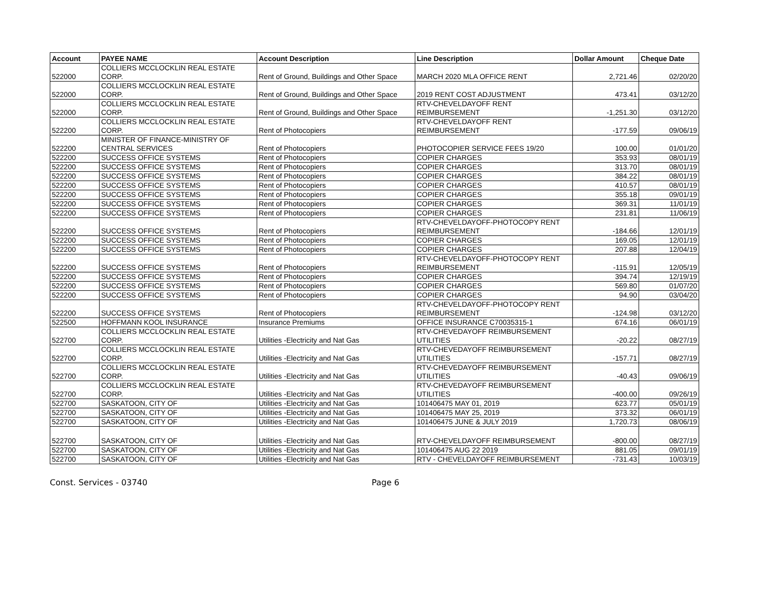| Account | PAYEE NAME | Account Description | Line Description | Dollar Amount | Cheque Date |
| --- | --- | --- | --- | --- | --- |
| 522000 | COLLIERS MCCLOCKLIN REAL ESTATE CORP. | Rent of Ground, Buildings and Other Space | MARCH 2020 MLA OFFICE RENT | 2,721.46 | 02/20/20 |
| 522000 | COLLIERS MCCLOCKLIN REAL ESTATE CORP. | Rent of Ground, Buildings and Other Space | 2019 RENT COST ADJUSTMENT | 473.41 | 03/12/20 |
| 522000 | COLLIERS MCCLOCKLIN REAL ESTATE CORP. | Rent of Ground, Buildings and Other Space | RTV-CHEVELDAYOFF RENT REIMBURSEMENT | -1,251.30 | 03/12/20 |
| 522200 | COLLIERS MCCLOCKLIN REAL ESTATE CORP. | Rent of Photocopiers | RTV-CHEVELDAYOFF RENT REIMBURSEMENT | -177.59 | 09/06/19 |
| 522200 | MINISTER OF FINANCE-MINISTRY OF CENTRAL SERVICES | Rent of Photocopiers | PHOTOCOPIER SERVICE FEES 19/20 | 100.00 | 01/01/20 |
| 522200 | SUCCESS OFFICE SYSTEMS | Rent of Photocopiers | COPIER CHARGES | 353.93 | 08/01/19 |
| 522200 | SUCCESS OFFICE SYSTEMS | Rent of Photocopiers | COPIER CHARGES | 313.70 | 08/01/19 |
| 522200 | SUCCESS OFFICE SYSTEMS | Rent of Photocopiers | COPIER CHARGES | 384.22 | 08/01/19 |
| 522200 | SUCCESS OFFICE SYSTEMS | Rent of Photocopiers | COPIER CHARGES | 410.57 | 08/01/19 |
| 522200 | SUCCESS OFFICE SYSTEMS | Rent of Photocopiers | COPIER CHARGES | 355.18 | 09/01/19 |
| 522200 | SUCCESS OFFICE SYSTEMS | Rent of Photocopiers | COPIER CHARGES | 369.31 | 11/01/19 |
| 522200 | SUCCESS OFFICE SYSTEMS | Rent of Photocopiers | COPIER CHARGES | 231.81 | 11/06/19 |
| 522200 | SUCCESS OFFICE SYSTEMS | Rent of Photocopiers | RTV-CHEVELDAYOFF-PHOTOCOPY RENT REIMBURSEMENT | -184.66 | 12/01/19 |
| 522200 | SUCCESS OFFICE SYSTEMS | Rent of Photocopiers | COPIER CHARGES | 169.05 | 12/01/19 |
| 522200 | SUCCESS OFFICE SYSTEMS | Rent of Photocopiers | COPIER CHARGES | 207.88 | 12/04/19 |
| 522200 | SUCCESS OFFICE SYSTEMS | Rent of Photocopiers | RTV-CHEVELDAYOFF-PHOTOCOPY RENT REIMBURSEMENT | -115.91 | 12/05/19 |
| 522200 | SUCCESS OFFICE SYSTEMS | Rent of Photocopiers | COPIER CHARGES | 394.74 | 12/19/19 |
| 522200 | SUCCESS OFFICE SYSTEMS | Rent of Photocopiers | COPIER CHARGES | 569.80 | 01/07/20 |
| 522200 | SUCCESS OFFICE SYSTEMS | Rent of Photocopiers | COPIER CHARGES | 94.90 | 03/04/20 |
| 522200 | SUCCESS OFFICE SYSTEMS | Rent of Photocopiers | RTV-CHEVELDAYOFF-PHOTOCOPY RENT REIMBURSEMENT | -124.98 | 03/12/20 |
| 522500 | HOFFMANN KOOL INSURANCE | Insurance Premiums | OFFICE INSURANCE C70035315-1 | 674.16 | 06/01/19 |
| 522700 | COLLIERS MCCLOCKLIN REAL ESTATE CORP. | Utilities -Electricity and Nat Gas | RTV-CHEVEDAYOFF REIMBURSEMENT UTILITIES | -20.22 | 08/27/19 |
| 522700 | COLLIERS MCCLOCKLIN REAL ESTATE CORP. | Utilities -Electricity and Nat Gas | RTV-CHEVEDAYOFF REIMBURSEMENT UTILITIES | -157.71 | 08/27/19 |
| 522700 | COLLIERS MCCLOCKLIN REAL ESTATE CORP. | Utilities -Electricity and Nat Gas | RTV-CHEVEDAYOFF REIMBURSEMENT UTILITIES | -40.43 | 09/06/19 |
| 522700 | COLLIERS MCCLOCKLIN REAL ESTATE CORP. | Utilities -Electricity and Nat Gas | RTV-CHEVEDAYOFF REIMBURSEMENT UTILITIES | -400.00 | 09/26/19 |
| 522700 | SASKATOON, CITY OF | Utilities -Electricity and Nat Gas | 101406475 MAY 01, 2019 | 623.77 | 05/01/19 |
| 522700 | SASKATOON, CITY OF | Utilities -Electricity and Nat Gas | 101406475 MAY 25, 2019 | 373.32 | 06/01/19 |
| 522700 | SASKATOON, CITY OF | Utilities -Electricity and Nat Gas | 101406475 JUNE & JULY 2019 | 1,720.73 | 08/06/19 |
| 522700 | SASKATOON, CITY OF | Utilities -Electricity and Nat Gas | RTV-CHEVELDAYOFF REIMBURSEMENT | -800.00 | 08/27/19 |
| 522700 | SASKATOON, CITY OF | Utilities -Electricity and Nat Gas | 101406475 AUG 22 2019 | 881.05 | 09/01/19 |
| 522700 | SASKATOON, CITY OF | Utilities -Electricity and Nat Gas | RTV - CHEVELDAYOFF REIMBURSEMENT | -731.43 | 10/03/19 |
Const. Services - 03740 Page 6